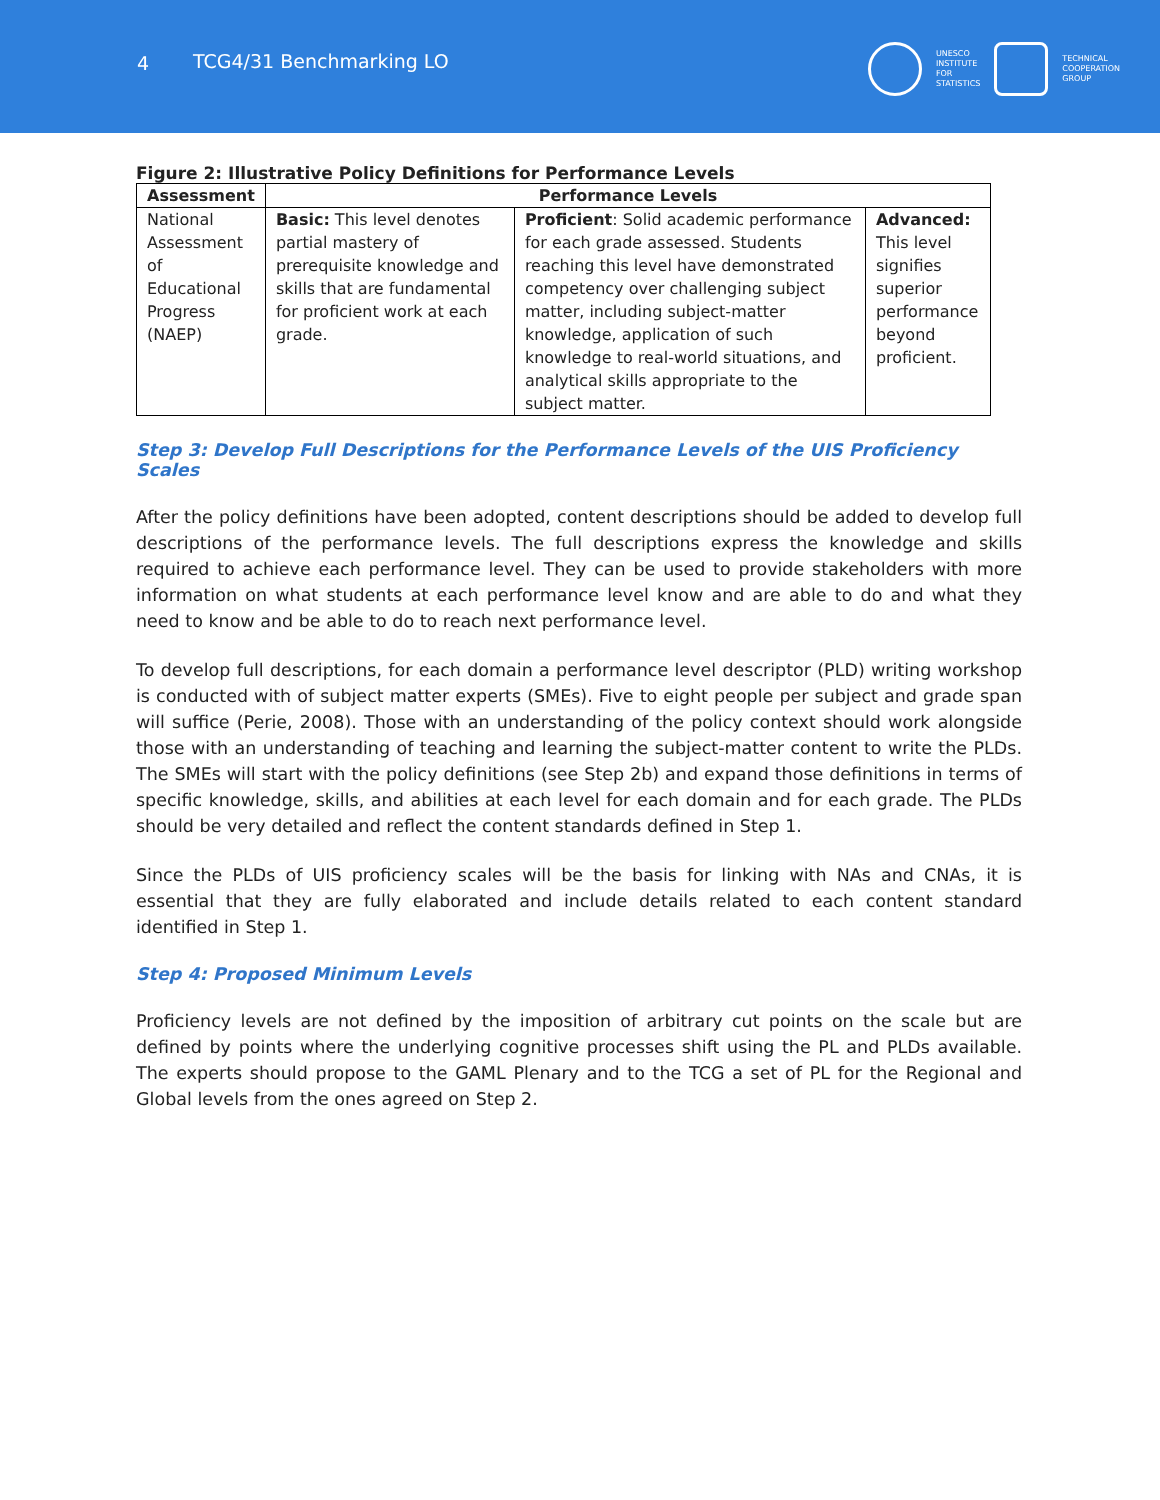4 TCG4/31 Benchmarking LO
UNESCO
INSTITUTE
FOR
STATISTICS
TECHNICAL
COOPERATION
GROUP
Figure 2: Illustrative Policy Definitions for Performance Levels
| Assessment | Performance Levels | | |
| --- | --- | --- | --- |
| National Assessment of Educational Progress (NAEP) | Basic: This level denotes partial mastery of prerequisite knowledge and skills that are fundamental for proficient work at each grade. | Proficient : Solid academic performance for each grade assessed. Students reaching this level have demonstrated competency over challenging subject matter, including subject-matter knowledge, application of such knowledge to real-world situations, and analytical skills appropriate to the subject matter. | Advanced: This level signifies superior performance beyond proficient. |
Step 3: Develop Full Descriptions for the Performance Levels of the UIS Proficiency Scales
After the policy definitions have been adopted, content descriptions should be added to develop full descriptions of the performance levels. The full descriptions express the knowledge and skills required to achieve each performance level. They can be used to provide stakeholders with more information on what students at each performance level know and are able to do and what they need to know and be able to do to reach next performance level.
To develop full descriptions, for each domain a performance level descriptor (PLD) writing workshop is conducted with of subject matter experts (SMEs). Five to eight people per subject and grade span will suffice (Perie, 2008). Those with an understanding of the policy context should work alongside those with an understanding of teaching and learning the subject-matter content to write the PLDs. The SMEs will start with the policy definitions (see Step 2b) and expand those definitions in terms of specific knowledge, skills, and abilities at each level for each domain and for each grade. The PLDs should be very detailed and reflect the content standards defined in Step 1.
Since the PLDs of UIS proficiency scales will be the basis for linking with NAs and CNAs, it is essential that they are fully elaborated and include details related to each content standard identified in Step 1.
Step 4: Proposed Minimum Levels
Proficiency levels are not defined by the imposition of arbitrary cut points on the scale but are defined by points where the underlying cognitive processes shift using the PL and PLDs available. The experts should propose to the GAML Plenary and to the TCG a set of PL for the Regional and Global levels from the ones agreed on Step 2.